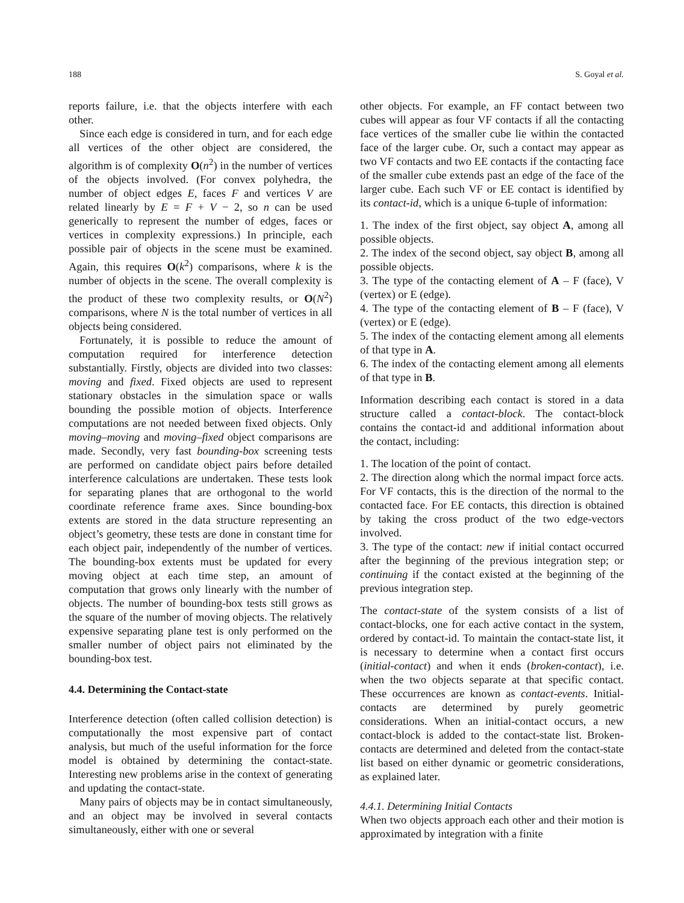188 S. Goyal et al.
reports failure, i.e. that the objects interfere with each other.
Since each edge is considered in turn, and for each edge all vertices of the other object are considered, the algorithm is of complexity O(n<sup>2</sup>) in the number of vertices of the objects involved. (For convex polyhedra, the number of object edges E, faces F and vertices V are related linearly by E = F + V − 2, so n can be used generically to represent the number of edges, faces or vertices in complexity expressions.) In principle, each possible pair of objects in the scene must be examined. Again, this requires O(k<sup>2</sup>) comparisons, where k is the number of objects in the scene. The overall complexity is the product of these two complexity results, or O(N<sup>2</sup>) comparisons, where N is the total number of vertices in all objects being considered.
Fortunately, it is possible to reduce the amount of computation required for interference detection substantially. Firstly, objects are divided into two classes: moving and fixed. Fixed objects are used to represent stationary obstacles in the simulation space or walls bounding the possible motion of objects. Interference computations are not needed between fixed objects. Only moving–moving and moving–fixed object comparisons are made. Secondly, very fast bounding-box screening tests are performed on candidate object pairs before detailed interference calculations are undertaken. These tests look for separating planes that are orthogonal to the world coordinate reference frame axes. Since bounding-box extents are stored in the data structure representing an object’s geometry, these tests are done in constant time for each object pair, independently of the number of vertices. The bounding-box extents must be updated for every moving object at each time step, an amount of computation that grows only linearly with the number of objects. The number of bounding-box tests still grows as the square of the number of moving objects. The relatively expensive separating plane test is only performed on the smaller number of object pairs not eliminated by the bounding-box test.
4.4. Determining the Contact-state
Interference detection (often called collision detection) is computationally the most expensive part of contact analysis, but much of the useful information for the force model is obtained by determining the contact-state. Interesting new problems arise in the context of generating and updating the contact-state.
Many pairs of objects may be in contact simultaneously, and an object may be involved in several contacts simultaneously, either with one or several
other objects. For example, an FF contact between two cubes will appear as four VF contacts if all the contacting face vertices of the smaller cube lie within the contacted face of the larger cube. Or, such a contact may appear as two VF contacts and two EE contacts if the contacting face of the smaller cube extends past an edge of the face of the larger cube. Each such VF or EE contact is identified by its contact-id, which is a unique 6-tuple of information:
1. The index of the first object, say object A, among all possible objects.
2. The index of the second object, say object B, among all possible objects.
3. The type of the contacting element of A – F (face), V (vertex) or E (edge).
4. The type of the contacting element of B – F (face), V (vertex) or E (edge).
5. The index of the contacting element among all elements of that type in A.
6. The index of the contacting element among all elements of that type in B.
Information describing each contact is stored in a data structure called a contact-block. The contact-block contains the contact-id and additional information about the contact, including:
1. The location of the point of contact.
2. The direction along which the normal impact force acts. For VF contacts, this is the direction of the normal to the contacted face. For EE contacts, this direction is obtained by taking the cross product of the two edge-vectors involved.
3. The type of the contact: new if initial contact occurred after the beginning of the previous integration step; or continuing if the contact existed at the beginning of the previous integration step.
The contact-state of the system consists of a list of contact-blocks, one for each active contact in the system, ordered by contact-id. To maintain the contact-state list, it is necessary to determine when a contact first occurs (initial-contact) and when it ends (broken-contact), i.e. when the two objects separate at that specific contact. These occurrences are known as contact-events. Initial-contacts are determined by purely geometric considerations. When an initial-contact occurs, a new contact-block is added to the contact-state list. Broken-contacts are determined and deleted from the contact-state list based on either dynamic or geometric considerations, as explained later.
4.4.1. Determining Initial Contacts
When two objects approach each other and their motion is approximated by integration with a finite